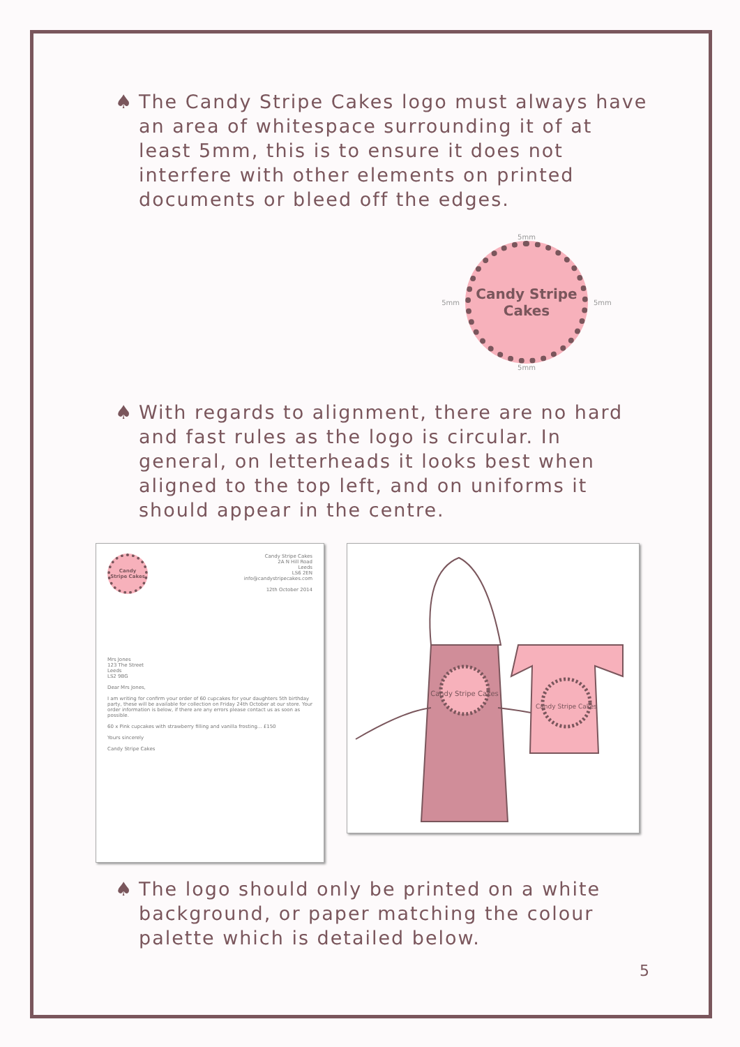♠ The Candy Stripe Cakes logo must always have an area of whitespace surrounding it of at least 5mm, this is to ensure it does not interfere with other elements on printed documents or bleed off the edges.
5mm
5mm
Candy Stripe
Cakes
5mm
5mm
♠ With regards to alignment, there are no hard and fast rules as the logo is circular. In general, on letterheads it looks best when aligned to the top left, and on uniforms it should appear in the centre.
Candy Stripe Cakes
Candy Stripe Cakes
2A N Hill Road
Leeds
LS6 2EN
info@candystripecakes.com
12th October 2014
Mrs Jones
123 The Street
Leeds
LS2 9BG
Dear Mrs Jones,
I am writing for confirm your order of 60 cupcakes for your daughters 5th birthday party, these will be available for collection on Friday 24th October at our store. Your order information is below, if there are any errors please contact us as soon as possible.
60 x Pink cupcakes with strawberry filling and vanilla frosting... £150
Yours sincerely
Candy Stripe Cakes
Candy Stripe Cakes
Candy Stripe Cakes
♠ The logo should only be printed on a white background, or paper matching the colour palette which is detailed below.
5